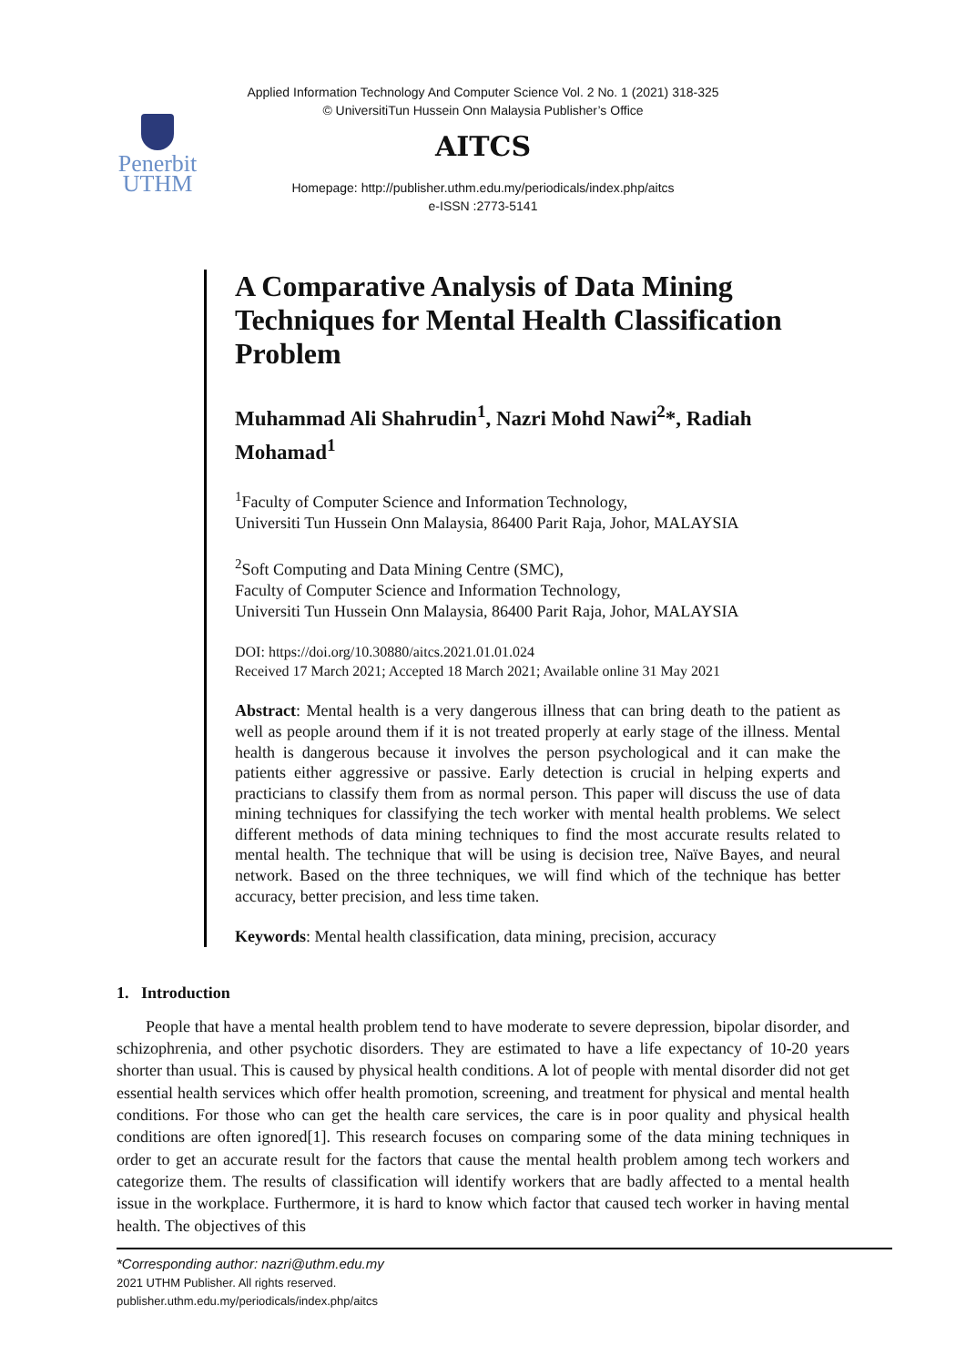Applied Information Technology And Computer Science Vol. 2 No. 1 (2021) 318-325
© UniversitiTun Hussein Onn Malaysia Publisher’s Office
Penerbit
UTHM
AITCS
Homepage: http://publisher.uthm.edu.my/periodicals/index.php/aitcs
e-ISSN :2773-5141
A Comparative Analysis of Data Mining Techniques for Mental Health Classification Problem
Muhammad Ali Shahrudin<sup>1</sup>, Nazri Mohd Nawi<sup>2</sup>*, Radiah Mohamad<sup>1</sup>
<sup>1</sup> Faculty of Computer Science and Information Technology,
Universiti Tun Hussein Onn Malaysia, 86400 Parit Raja, Johor, MALAYSIA
<sup>2</sup> Soft Computing and Data Mining Centre (SMC),
Faculty of Computer Science and Information Technology,
Universiti Tun Hussein Onn Malaysia, 86400 Parit Raja, Johor, MALAYSIA
DOI: https://doi.org/10.30880/aitcs.2021.01.01.024
Received 17 March 2021; Accepted 18 March 2021; Available online 31 May 2021
Abstract: Mental health is a very dangerous illness that can bring death to the patient as well as people around them if it is not treated properly at early stage of the illness. Mental health is dangerous because it involves the person psychological and it can make the patients either aggressive or passive. Early detection is crucial in helping experts and practicians to classify them from as normal person. This paper will discuss the use of data mining techniques for classifying the tech worker with mental health problems. We select different methods of data mining techniques to find the most accurate results related to mental health. The technique that will be using is decision tree, Naïve Bayes, and neural network. Based on the three techniques, we will find which of the technique has better accuracy, better precision, and less time taken.
Keywords: Mental health classification, data mining, precision, accuracy
1. Introduction
People that have a mental health problem tend to have moderate to severe depression, bipolar disorder, and schizophrenia, and other psychotic disorders. They are estimated to have a life expectancy of 10-20 years shorter than usual. This is caused by physical health conditions. A lot of people with mental disorder did not get essential health services which offer health promotion, screening, and treatment for physical and mental health conditions. For those who can get the health care services, the care is in poor quality and physical health conditions are often ignored[1]. This research focuses on comparing some of the data mining techniques in order to get an accurate result for the factors that cause the mental health problem among tech workers and categorize them. The results of classification will identify workers that are badly affected to a mental health issue in the workplace. Furthermore, it is hard to know which factor that caused tech worker in having mental health. The objectives of this
*Corresponding author: nazri@uthm.edu.my
2021 UTHM Publisher. All rights reserved.
publisher.uthm.edu.my/periodicals/index.php/aitcs